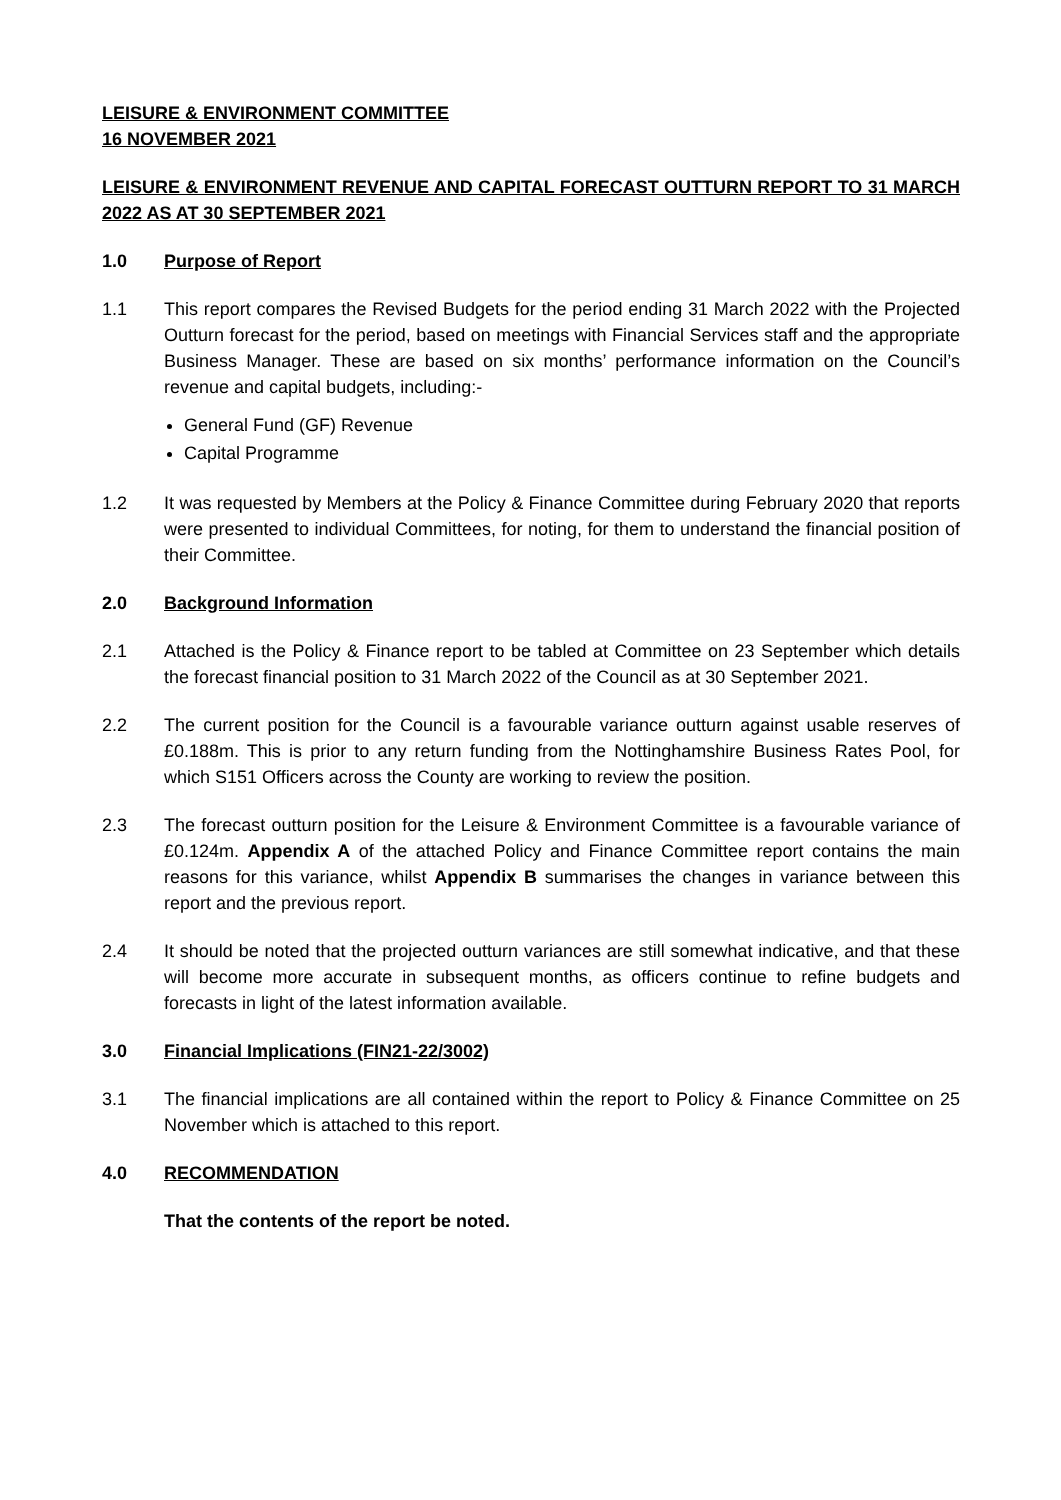LEISURE & ENVIRONMENT COMMITTEE
16 NOVEMBER 2021
LEISURE & ENVIRONMENT REVENUE AND CAPITAL FORECAST OUTTURN REPORT TO 31 MARCH 2022 AS AT 30 SEPTEMBER 2021
1.0 Purpose of Report
1.1 This report compares the Revised Budgets for the period ending 31 March 2022 with the Projected Outturn forecast for the period, based on meetings with Financial Services staff and the appropriate Business Manager. These are based on six months’ performance information on the Council’s revenue and capital budgets, including:-
General Fund (GF) Revenue
Capital Programme
1.2 It was requested by Members at the Policy & Finance Committee during February 2020 that reports were presented to individual Committees, for noting, for them to understand the financial position of their Committee.
2.0 Background Information
2.1 Attached is the Policy & Finance report to be tabled at Committee on 23 September which details the forecast financial position to 31 March 2022 of the Council as at 30 September 2021.
2.2 The current position for the Council is a favourable variance outturn against usable reserves of £0.188m. This is prior to any return funding from the Nottinghamshire Business Rates Pool, for which S151 Officers across the County are working to review the position.
2.3 The forecast outturn position for the Leisure & Environment Committee is a favourable variance of £0.124m. Appendix A of the attached Policy and Finance Committee report contains the main reasons for this variance, whilst Appendix B summarises the changes in variance between this report and the previous report.
2.4 It should be noted that the projected outturn variances are still somewhat indicative, and that these will become more accurate in subsequent months, as officers continue to refine budgets and forecasts in light of the latest information available.
3.0 Financial Implications (FIN21-22/3002)
3.1 The financial implications are all contained within the report to Policy & Finance Committee on 25 November which is attached to this report.
4.0 RECOMMENDATION
That the contents of the report be noted.